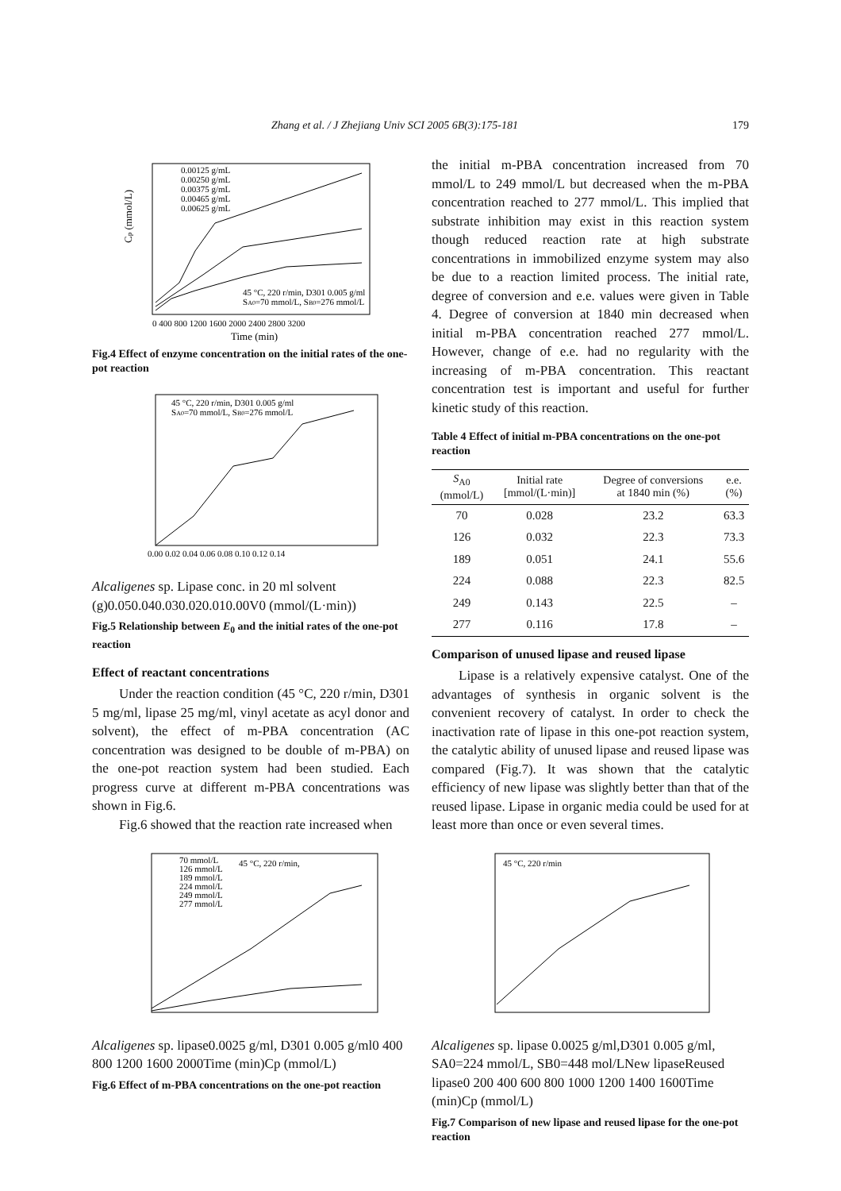Zhang et al. / J Zhejiang Univ SCI 2005 6B(3):175-181 179
0.00125 g/mL
0.00250 g/mL
0.00375 g/mL
0.00465 g/mL
0.00625 g/mL
45 °C, 220 r/min, D301 0.005 g/ml
SA0=70 mmol/L, SB0=276 mmol/L
0 400 800 1200 1600 2000 2400 2800 3200
Time (min)
Cp (mmol/L)
Fig.4 Effect of enzyme concentration on the initial rates of the one-pot reaction
45 °C, 220 r/min, D301 0.005 g/ml
SA0=70 mmol/L, SB0=276 mmol/L
0.00 0.02 0.04 0.06 0.08 0.10 0.12 0.14
Alcaligenes sp. Lipase conc. in 20 ml solvent (g)
0.05
0.04
0.03
0.02
0.01
0.00
V0 (mmol/(L·min))
Fig.5 Relationship between E<sub>0</sub> and the initial rates of the one-pot reaction
Effect of reactant concentrations
Under the reaction condition (45 °C, 220 r/min, D301 5 mg/ml, lipase 25 mg/ml, vinyl acetate as acyl donor and solvent), the effect of m-PBA concentration (AC concentration was designed to be double of m-PBA) on the one-pot reaction system had been studied. Each progress curve at different m-PBA concentrations was shown in Fig.6.
Fig.6 showed that the reaction rate increased when
the initial m-PBA concentration increased from 70 mmol/L to 249 mmol/L but decreased when the m-PBA concentration reached to 277 mmol/L. This implied that substrate inhibition may exist in this reaction system though reduced reaction rate at high substrate concentrations in immobilized enzyme system may also be due to a reaction limited process. The initial rate, degree of conversion and e.e. values were given in Table 4. Degree of conversion at 1840 min decreased when initial m-PBA concentration reached 277 mmol/L. However, change of e.e. had no regularity with the increasing of m-PBA concentration. This reactant concentration test is important and useful for further kinetic study of this reaction.
Table 4 Effect of initial m-PBA concentrations on the one-pot reaction
| S<sub>A0</sub> (mmol/L) | Initial rate [mmol/(L·min)] | Degree of conversions at 1840 min (%) | e.e. (%) |
| --- | --- | --- | --- |
| 70 | 0.028 | 23.2 | 63.3 |
| 126 | 0.032 | 22.3 | 73.3 |
| 189 | 0.051 | 24.1 | 55.6 |
| 224 | 0.088 | 22.3 | 82.5 |
| 249 | 0.143 | 22.5 | – |
| 277 | 0.116 | 17.8 | – |
Comparison of unused lipase and reused lipase
Lipase is a relatively expensive catalyst. One of the advantages of synthesis in organic solvent is the convenient recovery of catalyst. In order to check the inactivation rate of lipase in this one-pot reaction system, the catalytic ability of unused lipase and reused lipase was compared (Fig.7). It was shown that the catalytic efficiency of new lipase was slightly better than that of the reused lipase. Lipase in organic media could be used for at least more than once or even several times.
70 mmol/L
126 mmol/L
189 mmol/L
224 mmol/L
249 mmol/L
277 mmol/L
45 °C, 220 r/min, Alcaligenes sp. lipase
0.0025 g/ml, D301 0.005 g/ml
0 400 800 1200 1600 2000
Time (min)
Cp (mmol/L)
Fig.6 Effect of m-PBA concentrations on the one-pot reaction
45 °C, 220 r/min Alcaligenes sp. lipase 0.0025 g/ml,
D301 0.005 g/ml, SA0=224 mmol/L, SB0=448 mol/L
New lipase
Reused lipase
0 200 400 600 800 1000 1200 1400 1600
Time (min)
Cp (mmol/L)
Fig.7 Comparison of new lipase and reused lipase for the one-pot reaction